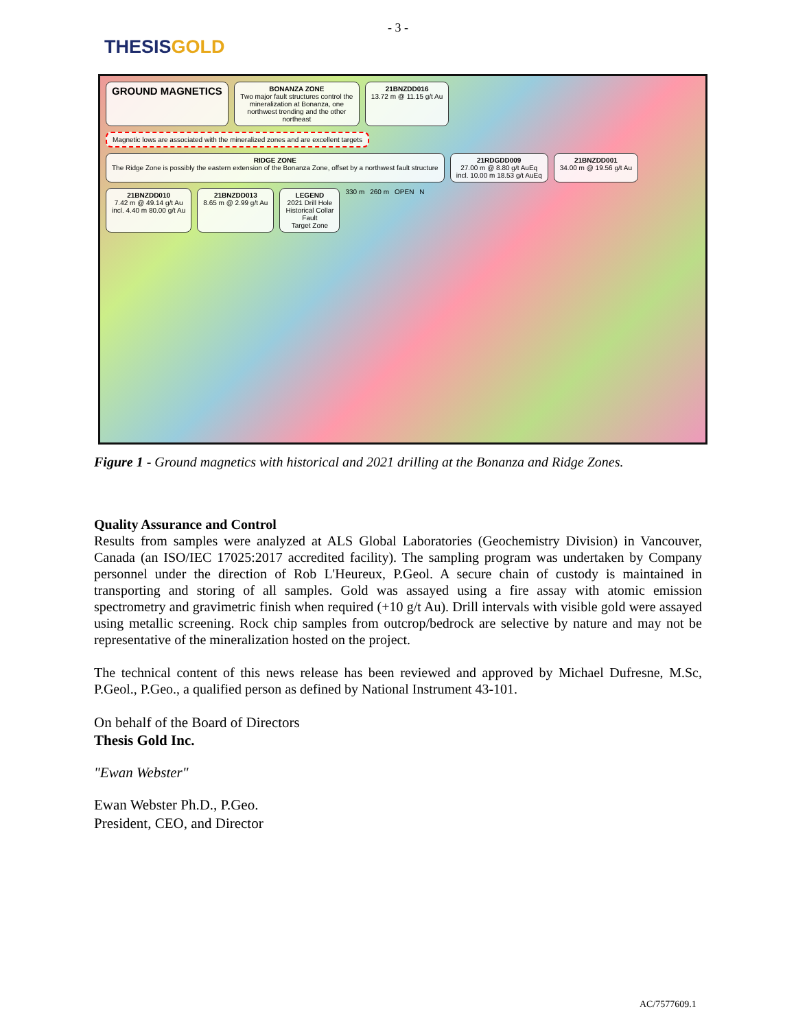- 3 -
THESISGOLD
GROUND MAGNETICS
BONANZA ZONE
Two major fault structures control the mineralization at Bonanza, one northwest trending and the other northeast
21BNZDD016
13.72 m @ 11.15 g/t Au
Magnetic lows are associated with the mineralized zones and are excellent targets
RIDGE ZONE
The Ridge Zone is possibly the eastern extension of the Bonanza Zone, offset by a northwest fault structure
21RDGDD009
27.00 m @ 8.80 g/t AuEq
incl. 10.00 m 18.53 g/t AuEq
21BNZDD001
34.00 m @ 19.56 g/t Au
21BNZDD010
7.42 m @ 49.14 g/t Au
incl. 4.40 m 80.00 g/t Au
21BNZDD013
8.65 m @ 2.99 g/t Au
LEGEND
2021 Drill Hole
Historical Collar
Fault
Target Zone
330 m
260 m
OPEN
N
Figure 1 - Ground magnetics with historical and 2021 drilling at the Bonanza and Ridge Zones.
Quality Assurance and Control
Results from samples were analyzed at ALS Global Laboratories (Geochemistry Division) in Vancouver, Canada (an ISO/IEC 17025:2017 accredited facility). The sampling program was undertaken by Company personnel under the direction of Rob L'Heureux, P.Geol. A secure chain of custody is maintained in transporting and storing of all samples. Gold was assayed using a fire assay with atomic emission spectrometry and gravimetric finish when required (+10 g/t Au). Drill intervals with visible gold were assayed using metallic screening. Rock chip samples from outcrop/bedrock are selective by nature and may not be representative of the mineralization hosted on the project.
The technical content of this news release has been reviewed and approved by Michael Dufresne, M.Sc, P.Geol., P.Geo., a qualified person as defined by National Instrument 43-101.
On behalf of the Board of Directors
Thesis Gold Inc.
"Ewan Webster"
Ewan Webster Ph.D., P.Geo.
President, CEO, and Director
AC/7577609.1